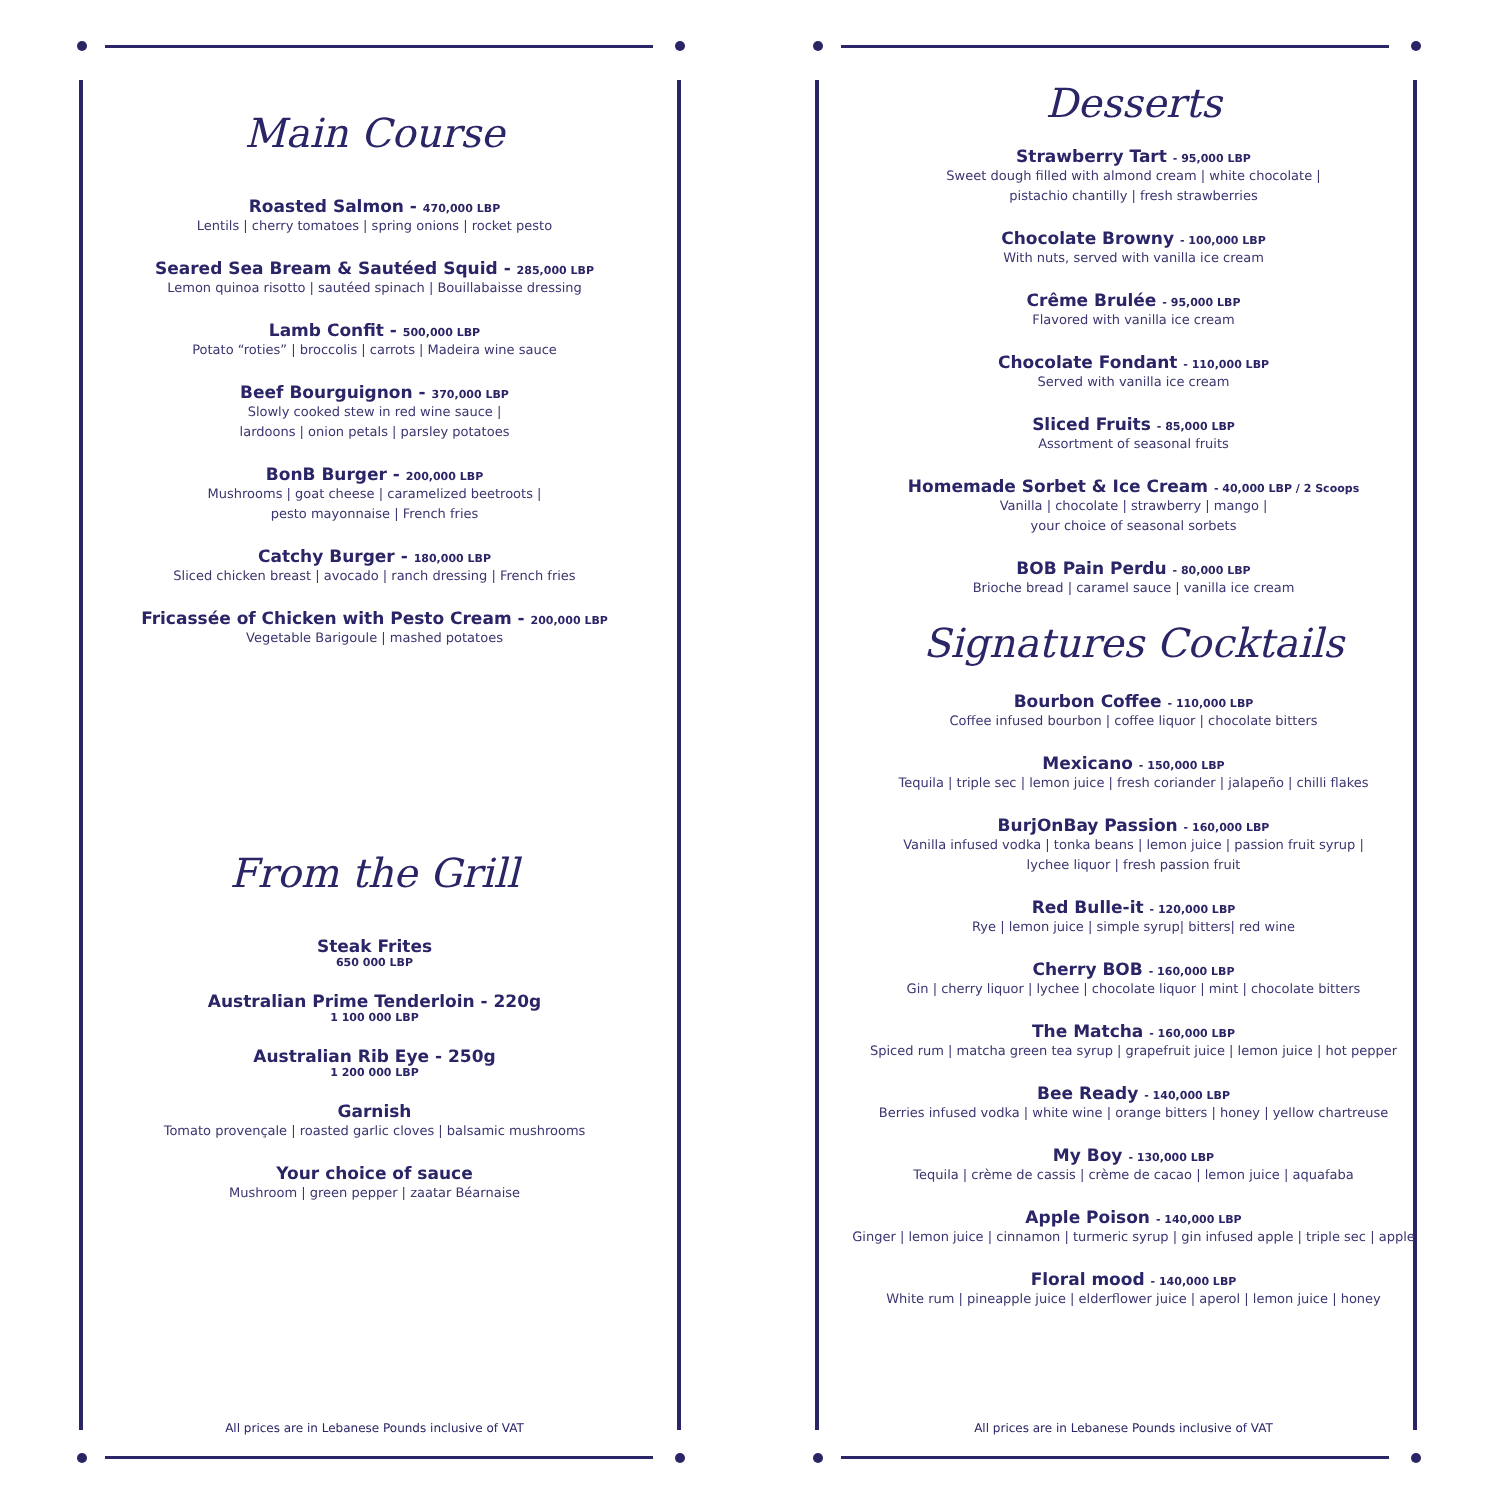Main Course
Roasted Salmon - 470,000 LBP
Lentils | cherry tomatoes | spring onions | rocket pesto
Seared Sea Bream & Sautéed Squid - 285,000 LBP
Lemon quinoa risotto | sautéed spinach | Bouillabaisse dressing
Lamb Confit - 500,000 LBP
Potato “roties” | broccolis | carrots | Madeira wine sauce
Beef Bourguignon - 370,000 LBP
Slowly cooked stew in red wine sauce |
lardoons | onion petals | parsley potatoes
BonB Burger - 200,000 LBP
Mushrooms | goat cheese | caramelized beetroots |
pesto mayonnaise | French fries
Catchy Burger - 180,000 LBP
Sliced chicken breast | avocado | ranch dressing | French fries
Fricassée of Chicken with Pesto Cream - 200,000 LBP
Vegetable Barigoule | mashed potatoes
From the Grill
Steak Frites
650 000 LBP
Australian Prime Tenderloin - 220g
1 100 000 LBP
Australian Rib Eye - 250g
1 200 000 LBP
Garnish
Tomato provençale | roasted garlic cloves | balsamic mushrooms
Your choice of sauce
Mushroom | green pepper | zaatar Béarnaise
All prices are in Lebanese Pounds inclusive of VAT
Desserts
Strawberry Tart - 95,000 LBP
Sweet dough filled with almond cream | white chocolate |
pistachio chantilly | fresh strawberries
Chocolate Browny - 100,000 LBP
With nuts, served with vanilla ice cream
Crême Brulée - 95,000 LBP
Flavored with vanilla ice cream
Chocolate Fondant - 110,000 LBP
Served with vanilla ice cream
Sliced Fruits - 85,000 LBP
Assortment of seasonal fruits
Homemade Sorbet & Ice Cream - 40,000 LBP / 2 Scoops
Vanilla | chocolate | strawberry | mango |
your choice of seasonal sorbets
BOB Pain Perdu - 80,000 LBP
Brioche bread | caramel sauce | vanilla ice cream
Signatures Cocktails
Bourbon Coffee - 110,000 LBP
Coffee infused bourbon | coffee liquor | chocolate bitters
Mexicano - 150,000 LBP
Tequila | triple sec | lemon juice | fresh coriander | jalapeño | chilli flakes
BurjOnBay Passion - 160,000 LBP
Vanilla infused vodka | tonka beans | lemon juice | passion fruit syrup |
lychee liquor | fresh passion fruit
Red Bulle-it - 120,000 LBP
Rye | lemon juice | simple syrup| bitters| red wine
Cherry BOB - 160,000 LBP
Gin | cherry liquor | lychee | chocolate liquor | mint | chocolate bitters
The Matcha - 160,000 LBP
Spiced rum | matcha green tea syrup | grapefruit juice | lemon juice | hot pepper
Bee Ready - 140,000 LBP
Berries infused vodka | white wine | orange bitters | honey | yellow chartreuse
My Boy - 130,000 LBP
Tequila | crème de cassis | crème de cacao | lemon juice | aquafaba
Apple Poison - 140,000 LBP
Ginger | lemon juice | cinnamon | turmeric syrup | gin infused apple | triple sec | apple
Floral mood - 140,000 LBP
White rum | pineapple juice | elderflower juice | aperol | lemon juice | honey
All prices are in Lebanese Pounds inclusive of VAT